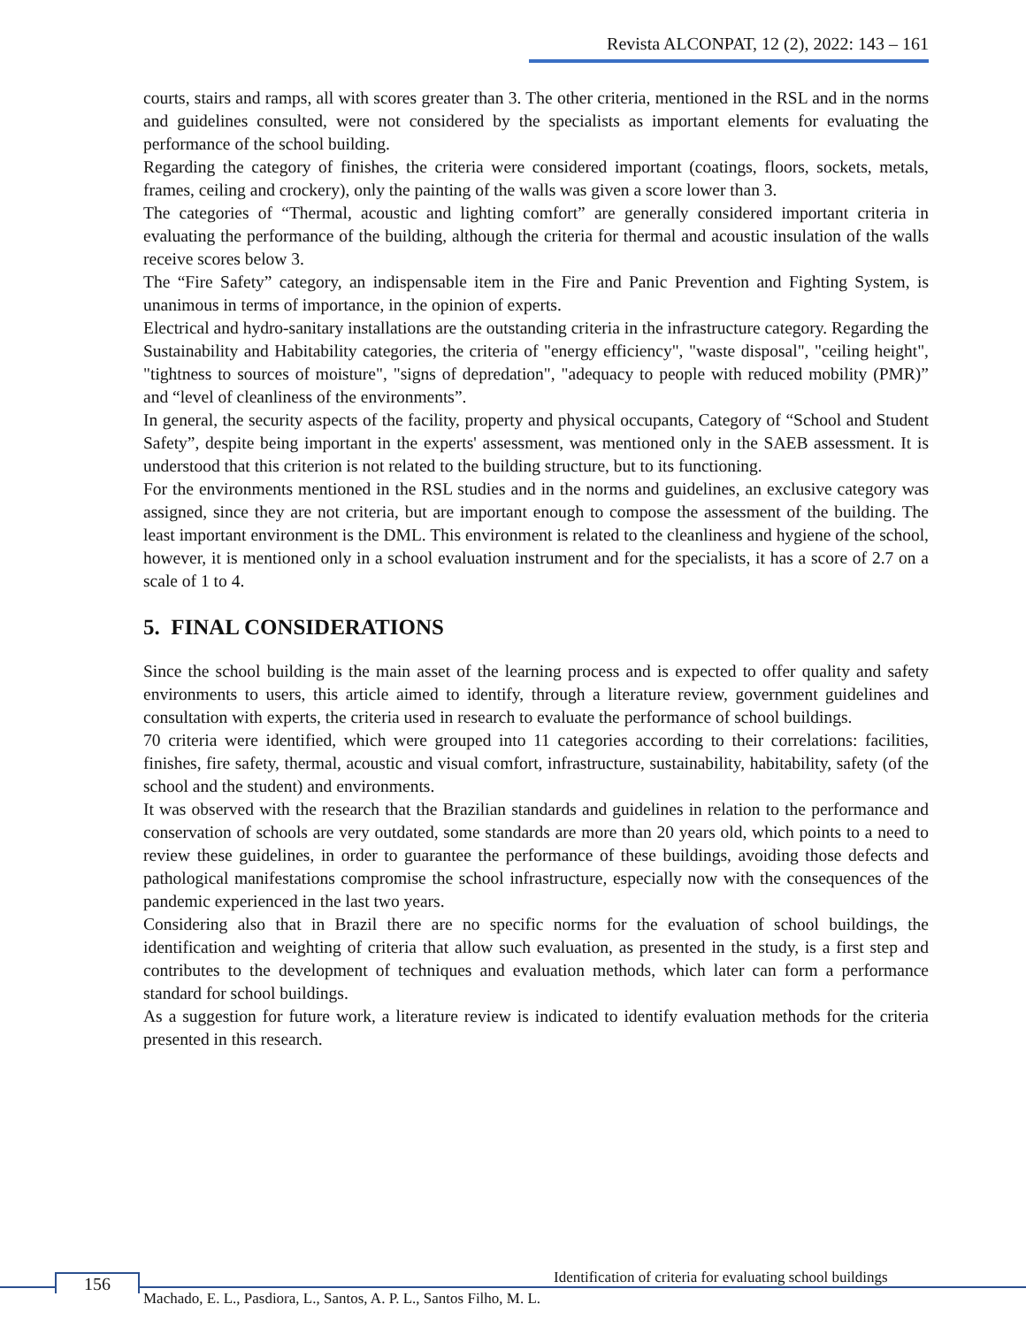Revista ALCONPAT, 12 (2), 2022: 143 – 161
courts, stairs and ramps, all with scores greater than 3. The other criteria, mentioned in the RSL and in the norms and guidelines consulted, were not considered by the specialists as important elements for evaluating the performance of the school building.
Regarding the category of finishes, the criteria were considered important (coatings, floors, sockets, metals, frames, ceiling and crockery), only the painting of the walls was given a score lower than 3.
The categories of “Thermal, acoustic and lighting comfort” are generally considered important criteria in evaluating the performance of the building, although the criteria for thermal and acoustic insulation of the walls receive scores below 3.
The “Fire Safety” category, an indispensable item in the Fire and Panic Prevention and Fighting System, is unanimous in terms of importance, in the opinion of experts.
Electrical and hydro-sanitary installations are the outstanding criteria in the infrastructure category. Regarding the Sustainability and Habitability categories, the criteria of "energy efficiency", "waste disposal", "ceiling height", "tightness to sources of moisture", "signs of depredation", "adequacy to people with reduced mobility (PMR)” and “level of cleanliness of the environments”.
In general, the security aspects of the facility, property and physical occupants, Category of “School and Student Safety”, despite being important in the experts' assessment, was mentioned only in the SAEB assessment. It is understood that this criterion is not related to the building structure, but to its functioning.
For the environments mentioned in the RSL studies and in the norms and guidelines, an exclusive category was assigned, since they are not criteria, but are important enough to compose the assessment of the building. The least important environment is the DML. This environment is related to the cleanliness and hygiene of the school, however, it is mentioned only in a school evaluation instrument and for the specialists, it has a score of 2.7 on a scale of 1 to 4.
5. FINAL CONSIDERATIONS
Since the school building is the main asset of the learning process and is expected to offer quality and safety environments to users, this article aimed to identify, through a literature review, government guidelines and consultation with experts, the criteria used in research to evaluate the performance of school buildings.
70 criteria were identified, which were grouped into 11 categories according to their correlations: facilities, finishes, fire safety, thermal, acoustic and visual comfort, infrastructure, sustainability, habitability, safety (of the school and the student) and environments.
It was observed with the research that the Brazilian standards and guidelines in relation to the performance and conservation of schools are very outdated, some standards are more than 20 years old, which points to a need to review these guidelines, in order to guarantee the performance of these buildings, avoiding those defects and pathological manifestations compromise the school infrastructure, especially now with the consequences of the pandemic experienced in the last two years.
Considering also that in Brazil there are no specific norms for the evaluation of school buildings, the identification and weighting of criteria that allow such evaluation, as presented in the study, is a first step and contributes to the development of techniques and evaluation methods, which later can form a performance standard for school buildings.
As a suggestion for future work, a literature review is indicated to identify evaluation methods for the criteria presented in this research.
156
Identification of criteria for evaluating school buildings
Machado, E. L., Pasdiora, L., Santos, A. P. L., Santos Filho, M. L.